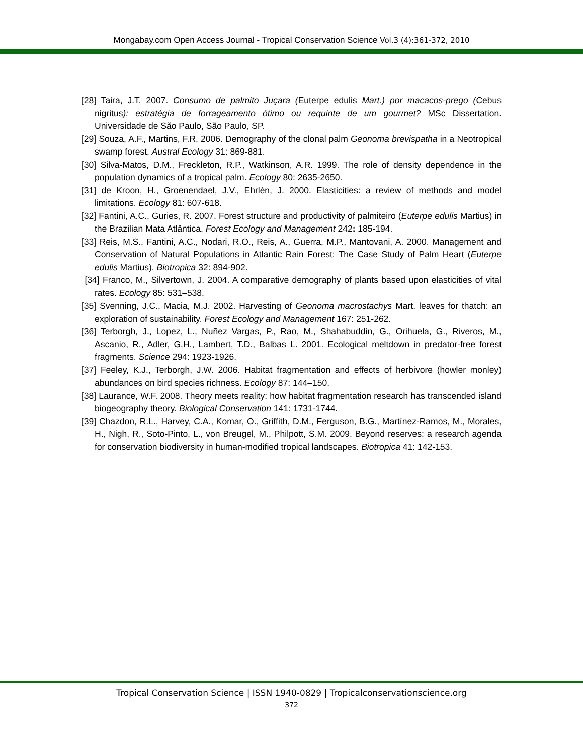Mongabay.com Open Access Journal - Tropical Conservation Science Vol.3 (4):361-372, 2010
[28] Taira, J.T. 2007. Consumo de palmito Juçara (Euterpe edulis Mart.) por macacos-prego (Cebus nigritus): estratégia de forrageamento ótimo ou requinte de um gourmet? MSc Dissertation. Universidade de São Paulo, São Paulo, SP.
[29] Souza, A.F., Martins, F.R. 2006. Demography of the clonal palm Geonoma brevispatha in a Neotropical swamp forest. Austral Ecology 31: 869-881.
[30] Silva-Matos, D.M., Freckleton, R.P., Watkinson, A.R. 1999. The role of density dependence in the population dynamics of a tropical palm. Ecology 80: 2635-2650.
[31] de Kroon, H., Groenendael, J.V., Ehrlén, J. 2000. Elasticities: a review of methods and model limitations. Ecology 81: 607-618.
[32] Fantini, A.C., Guries, R. 2007. Forest structure and productivity of palmiteiro (Euterpe edulis Martius) in the Brazilian Mata Atlântica. Forest Ecology and Management 242: 185-194.
[33] Reis, M.S., Fantini, A.C., Nodari, R.O., Reis, A., Guerra, M.P., Mantovani, A. 2000. Management and Conservation of Natural Populations in Atlantic Rain Forest: The Case Study of Palm Heart (Euterpe edulis Martius). Biotropica 32: 894-902.
[34] Franco, M., Silvertown, J. 2004. A comparative demography of plants based upon elasticities of vital rates. Ecology 85: 531–538.
[35] Svenning, J.C., Macia, M.J. 2002. Harvesting of Geonoma macrostachys Mart. leaves for thatch: an exploration of sustainability. Forest Ecology and Management 167: 251-262.
[36] Terborgh, J., Lopez, L., Nuñez Vargas, P., Rao, M., Shahabuddin, G., Orihuela, G., Riveros, M., Ascanio, R., Adler, G.H., Lambert, T.D., Balbas L. 2001. Ecological meltdown in predator-free forest fragments. Science 294: 1923-1926.
[37] Feeley, K.J., Terborgh, J.W. 2006. Habitat fragmentation and effects of herbivore (howler monley) abundances on bird species richness. Ecology 87: 144–150.
[38] Laurance, W.F. 2008. Theory meets reality: how habitat fragmentation research has transcended island biogeography theory. Biological Conservation 141: 1731-1744.
[39] Chazdon, R.L., Harvey, C.A., Komar, O., Griffith, D.M., Ferguson, B.G., Martínez-Ramos, M., Morales, H., Nigh, R., Soto-Pinto, L., von Breugel, M., Philpott, S.M. 2009. Beyond reserves: a research agenda for conservation biodiversity in human-modified tropical landscapes. Biotropica 41: 142-153.
Tropical Conservation Science | ISSN 1940-0829 | Tropicalconservationscience.org
372